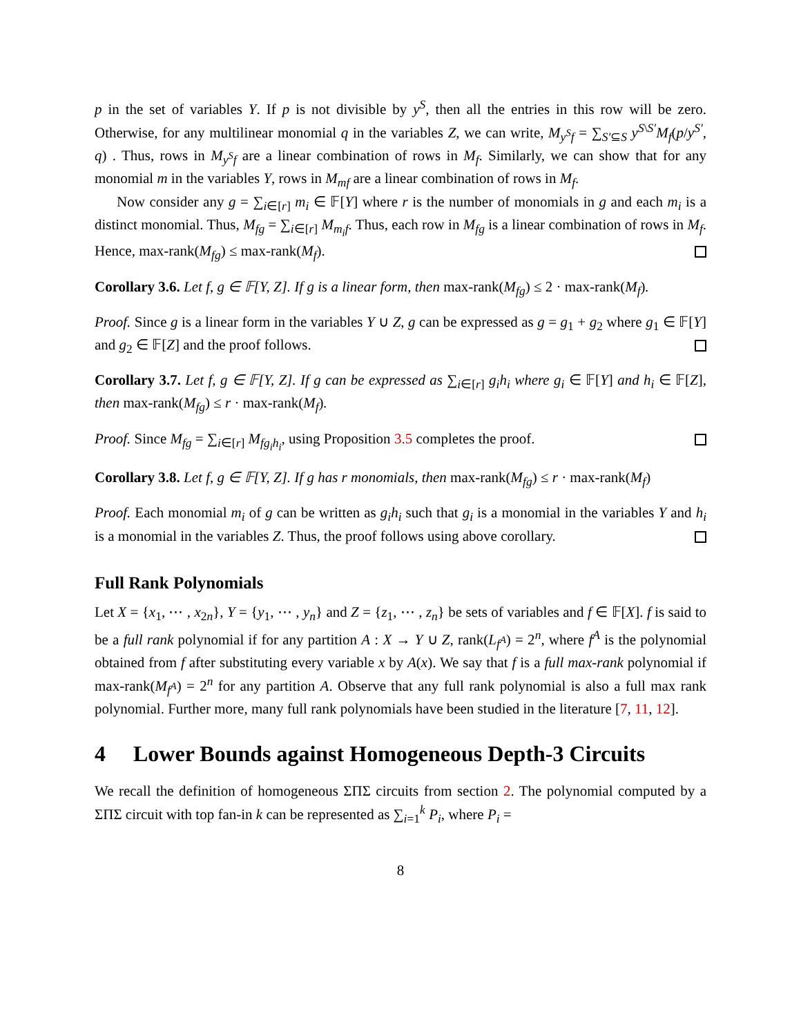p in the set of variables Y. If p is not divisible by y<sup>S</sup>, then all the entries in this row will be zero. Otherwise, for any multilinear monomial q in the variables Z, we can write, M<sub>y<sup>S</sup>f</sub> = ∑<sub>S′⊆S</sub> y<sup>S\S′</sup>M<sub>f</sub>(p/y<sup>S′</sup>, q) . Thus, rows in M<sub>y<sup>S</sup>f</sub> are a linear combination of rows in M<sub>f</sub>. Similarly, we can show that for any monomial m in the variables Y, rows in M<sub>mf</sub> are a linear combination of rows in M<sub>f</sub>.
Now consider any g = ∑<sub>i∈[r]</sub> m<sub>i</sub> ∈ 𝔽[Y] where r is the number of monomials in g and each m<sub>i</sub> is a distinct monomial. Thus, M<sub>fg</sub> = ∑<sub>i∈[r]</sub> M<sub>m<sub>i</sub>f</sub>. Thus, each row in M<sub>fg</sub> is a linear combination of rows in M<sub>f</sub>. Hence, max-rank(M<sub>fg</sub>) ≤ max-rank(M<sub>f</sub>).
Corollary 3.6. Let f, g ∈ 𝔽[Y, Z]. If g is a linear form, then max-rank(M<sub>fg</sub>) ≤ 2 · max-rank(M<sub>f</sub>).
Proof. Since g is a linear form in the variables Y ∪ Z, g can be expressed as g = g<sub>1</sub> + g<sub>2</sub> where g<sub>1</sub> ∈ 𝔽[Y] and g<sub>2</sub> ∈ 𝔽[Z] and the proof follows.
Corollary 3.7. Let f, g ∈ 𝔽[Y, Z]. If g can be expressed as ∑<sub>i∈[r]</sub> g<sub>i</sub>h<sub>i</sub> where g<sub>i</sub> ∈ 𝔽[Y] and h<sub>i</sub> ∈ 𝔽[Z], then max-rank(M<sub>fg</sub>) ≤ r · max-rank(M<sub>f</sub>).
Proof. Since M<sub>fg</sub> = ∑<sub>i∈[r]</sub> M<sub>fg<sub>i</sub>h<sub>i</sub></sub>, using Proposition 3.5 completes the proof.
Corollary 3.8. Let f, g ∈ 𝔽[Y, Z]. If g has r monomials, then max-rank(M<sub>fg</sub>) ≤ r · max-rank(M<sub>f</sub>)
Proof. Each monomial m<sub>i</sub> of g can be written as g<sub>i</sub>h<sub>i</sub> such that g<sub>i</sub> is a monomial in the variables Y and h<sub>i</sub> is a monomial in the variables Z. Thus, the proof follows using above corollary.
Full Rank Polynomials
Let X = {x<sub>1</sub>, ⋯ , x<sub>2n</sub>}, Y = {y<sub>1</sub>, ⋯ , y<sub>n</sub>} and Z = {z<sub>1</sub>, ⋯ , z<sub>n</sub>} be sets of variables and f ∈ 𝔽[X]. f is said to be a full rank polynomial if for any partition A : X → Y ∪ Z, rank(L<sub>f<sup>A</sup></sub>) = 2<sup>n</sup>, where f<sup>A</sup> is the polynomial obtained from f after substituting every variable x by A(x). We say that f is a full max-rank polynomial if max-rank(M<sub>f<sup>A</sup></sub>) = 2<sup>n</sup> for any partition A. Observe that any full rank polynomial is also a full max rank polynomial. Further more, many full rank polynomials have been studied in the literature [7, 11, 12].
4 Lower Bounds against Homogeneous Depth-3 Circuits
We recall the definition of homogeneous ΣΠΣ circuits from section 2. The polynomial computed by a ΣΠΣ circuit with top fan-in k can be represented as ∑<sub>i=1</sub><sup>k</sup> P<sub>i</sub>, where P<sub>i</sub> =
8